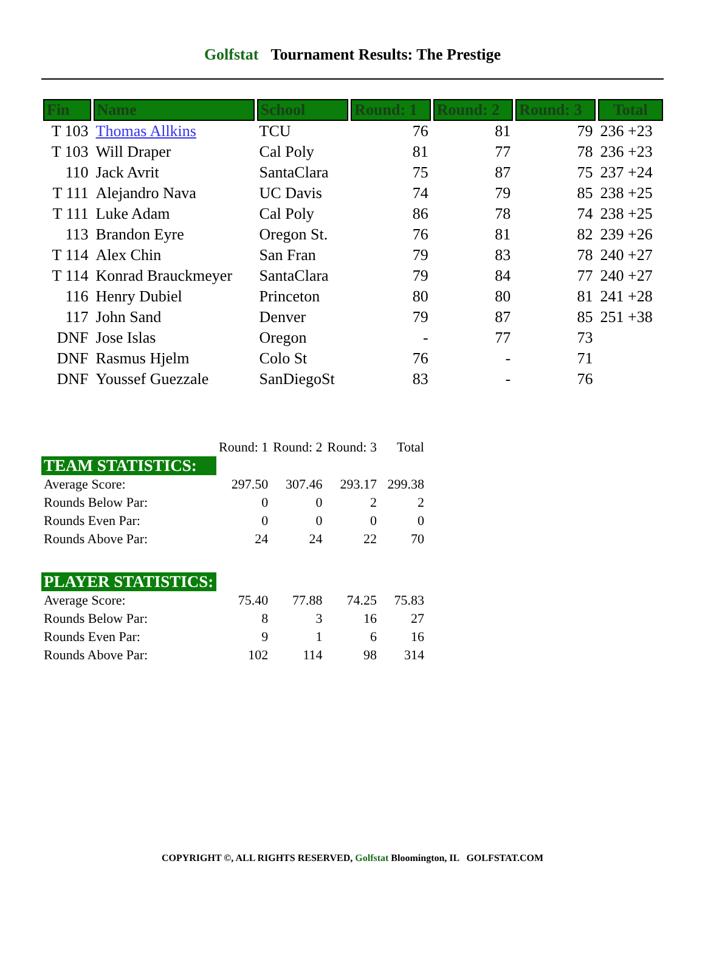Golfstat Tournament Results: The Prestige
| Fin | Name | School | Round: 1 | Round: 2 | Round: 3 | Total |
| --- | --- | --- | --- | --- | --- | --- |
| T 103 | Thomas Allkins | TCU | 76 | 81 | 79 | 236 +23 |
| T 103 | Will Draper | Cal Poly | 81 | 77 | 78 | 236 +23 |
| 110 | Jack Avrit | SantaClara | 75 | 87 | 75 | 237 +24 |
| T 111 | Alejandro Nava | UC Davis | 74 | 79 | 85 | 238 +25 |
| T 111 | Luke Adam | Cal Poly | 86 | 78 | 74 | 238 +25 |
| 113 | Brandon Eyre | Oregon St. | 76 | 81 | 82 | 239 +26 |
| T 114 | Alex Chin | San Fran | 79 | 83 | 78 | 240 +27 |
| T 114 | Konrad Brauckmeyer | SantaClara | 79 | 84 | 77 | 240 +27 |
| 116 | Henry Dubiel | Princeton | 80 | 80 | 81 | 241 +28 |
| 117 | John Sand | Denver | 79 | 87 | 85 | 251 +38 |
| DNF | Jose Islas | Oregon | - | 77 | 73 | |
| DNF | Rasmus Hjelm | Colo St | 76 | - | 71 | |
| DNF | Youssef Guezzale | SanDiegoSt | 83 | - | 76 | |
| | Round: 1 | Round: 2 | Round: 3 | Total |
| TEAM STATISTICS: | | | | |
| Average Score: | 297.50 | 307.46 | 293.17 | 299.38 |
| Rounds Below Par: | 0 | 0 | 2 | 2 |
| Rounds Even Par: | 0 | 0 | 0 | 0 |
| Rounds Above Par: | 24 | 24 | 22 | 70 |
| PLAYER STATISTICS: | | | | |
| Average Score: | 75.40 | 77.88 | 74.25 | 75.83 |
| Rounds Below Par: | 8 | 3 | 16 | 27 |
| Rounds Even Par: | 9 | 1 | 6 | 16 |
| Rounds Above Par: | 102 | 114 | 98 | 314 |
COPYRIGHT ©, ALL RIGHTS RESERVED, Golfstat Bloomington, IL GOLFSTAT.COM